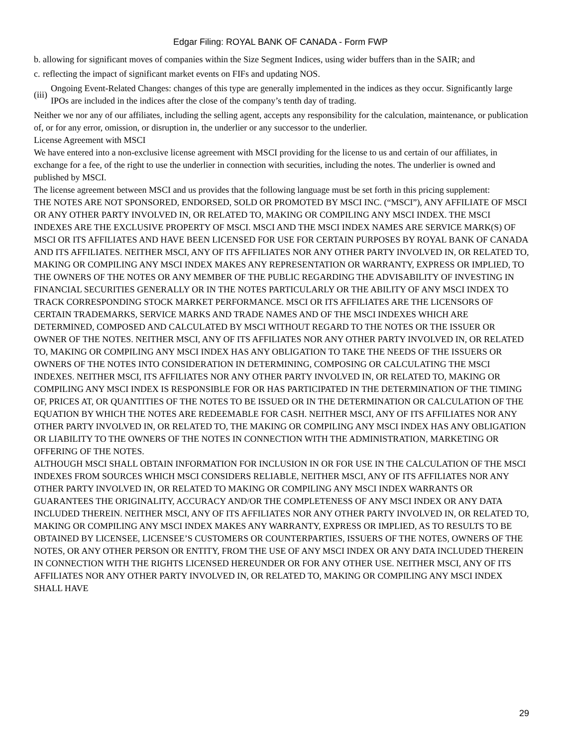Edgar Filing: ROYAL BANK OF CANADA - Form FWP
b. allowing for significant moves of companies within the Size Segment Indices, using wider buffers than in the SAIR; and
c. reflecting the impact of significant market events on FIFs and updating NOS.
(iii) Ongoing Event-Related Changes: changes of this type are generally implemented in the indices as they occur. Significantly large IPOs are included in the indices after the close of the company’s tenth day of trading.
Neither we nor any of our affiliates, including the selling agent, accepts any responsibility for the calculation, maintenance, or publication of, or for any error, omission, or disruption in, the underlier or any successor to the underlier.
License Agreement with MSCI
We have entered into a non-exclusive license agreement with MSCI providing for the license to us and certain of our affiliates, in exchange for a fee, of the right to use the underlier in connection with securities, including the notes. The underlier is owned and published by MSCI.
The license agreement between MSCI and us provides that the following language must be set forth in this pricing supplement:
THE NOTES ARE NOT SPONSORED, ENDORSED, SOLD OR PROMOTED BY MSCI INC. (“MSCI”), ANY AFFILIATE OF MSCI OR ANY OTHER PARTY INVOLVED IN, OR RELATED TO, MAKING OR COMPILING ANY MSCI INDEX. THE MSCI INDEXES ARE THE EXCLUSIVE PROPERTY OF MSCI. MSCI AND THE MSCI INDEX NAMES ARE SERVICE MARK(S) OF MSCI OR ITS AFFILIATES AND HAVE BEEN LICENSED FOR USE FOR CERTAIN PURPOSES BY ROYAL BANK OF CANADA AND ITS AFFILIATES. NEITHER MSCI, ANY OF ITS AFFILIATES NOR ANY OTHER PARTY INVOLVED IN, OR RELATED TO, MAKING OR COMPILING ANY MSCI INDEX MAKES ANY REPRESENTATION OR WARRANTY, EXPRESS OR IMPLIED, TO THE OWNERS OF THE NOTES OR ANY MEMBER OF THE PUBLIC REGARDING THE ADVISABILITY OF INVESTING IN FINANCIAL SECURITIES GENERALLY OR IN THE NOTES PARTICULARLY OR THE ABILITY OF ANY MSCI INDEX TO TRACK CORRESPONDING STOCK MARKET PERFORMANCE. MSCI OR ITS AFFILIATES ARE THE LICENSORS OF CERTAIN TRADEMARKS, SERVICE MARKS AND TRADE NAMES AND OF THE MSCI INDEXES WHICH ARE DETERMINED, COMPOSED AND CALCULATED BY MSCI WITHOUT REGARD TO THE NOTES OR THE ISSUER OR OWNER OF THE NOTES. NEITHER MSCI, ANY OF ITS AFFILIATES NOR ANY OTHER PARTY INVOLVED IN, OR RELATED TO, MAKING OR COMPILING ANY MSCI INDEX HAS ANY OBLIGATION TO TAKE THE NEEDS OF THE ISSUERS OR OWNERS OF THE NOTES INTO CONSIDERATION IN DETERMINING, COMPOSING OR CALCULATING THE MSCI INDEXES. NEITHER MSCI, ITS AFFILIATES NOR ANY OTHER PARTY INVOLVED IN, OR RELATED TO, MAKING OR COMPILING ANY MSCI INDEX IS RESPONSIBLE FOR OR HAS PARTICIPATED IN THE DETERMINATION OF THE TIMING OF, PRICES AT, OR QUANTITIES OF THE NOTES TO BE ISSUED OR IN THE DETERMINATION OR CALCULATION OF THE EQUATION BY WHICH THE NOTES ARE REDEEMABLE FOR CASH. NEITHER MSCI, ANY OF ITS AFFILIATES NOR ANY OTHER PARTY INVOLVED IN, OR RELATED TO, THE MAKING OR COMPILING ANY MSCI INDEX HAS ANY OBLIGATION OR LIABILITY TO THE OWNERS OF THE NOTES IN CONNECTION WITH THE ADMINISTRATION, MARKETING OR OFFERING OF THE NOTES.
ALTHOUGH MSCI SHALL OBTAIN INFORMATION FOR INCLUSION IN OR FOR USE IN THE CALCULATION OF THE MSCI INDEXES FROM SOURCES WHICH MSCI CONSIDERS RELIABLE, NEITHER MSCI, ANY OF ITS AFFILIATES NOR ANY OTHER PARTY INVOLVED IN, OR RELATED TO MAKING OR COMPILING ANY MSCI INDEX WARRANTS OR GUARANTEES THE ORIGINALITY, ACCURACY AND/OR THE COMPLETENESS OF ANY MSCI INDEX OR ANY DATA INCLUDED THEREIN. NEITHER MSCI, ANY OF ITS AFFILIATES NOR ANY OTHER PARTY INVOLVED IN, OR RELATED TO, MAKING OR COMPILING ANY MSCI INDEX MAKES ANY WARRANTY, EXPRESS OR IMPLIED, AS TO RESULTS TO BE OBTAINED BY LICENSEE, LICENSEE’S CUSTOMERS OR COUNTERPARTIES, ISSUERS OF THE NOTES, OWNERS OF THE NOTES, OR ANY OTHER PERSON OR ENTITY, FROM THE USE OF ANY MSCI INDEX OR ANY DATA INCLUDED THEREIN IN CONNECTION WITH THE RIGHTS LICENSED HEREUNDER OR FOR ANY OTHER USE. NEITHER MSCI, ANY OF ITS AFFILIATES NOR ANY OTHER PARTY INVOLVED IN, OR RELATED TO, MAKING OR COMPILING ANY MSCI INDEX SHALL HAVE
29